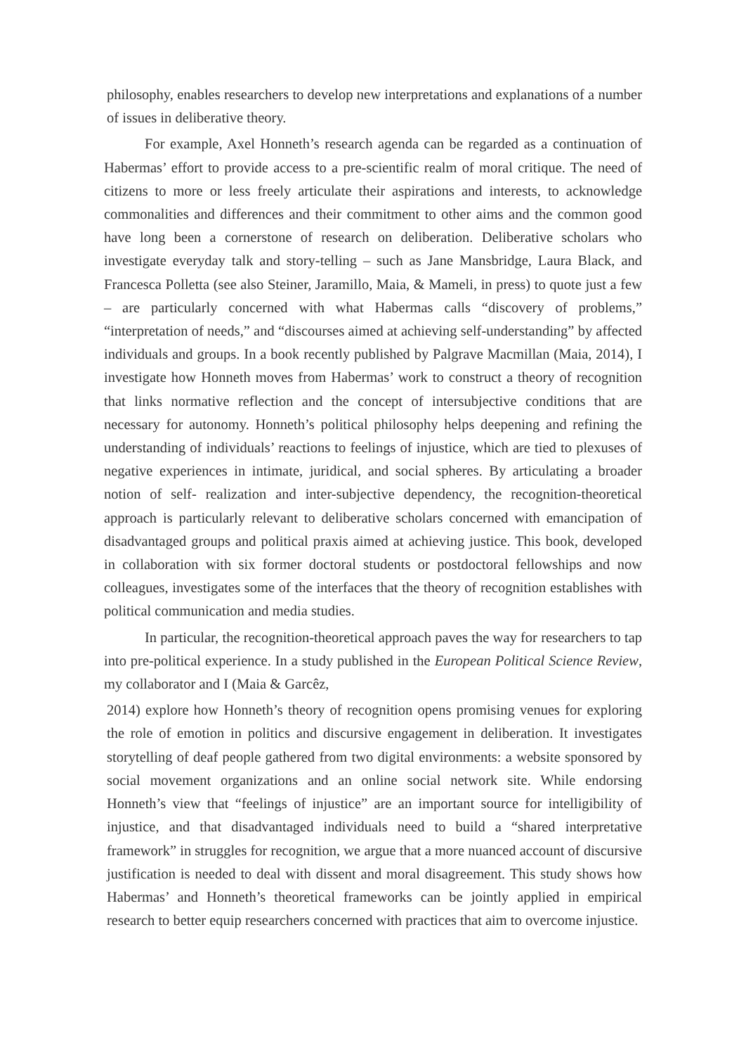philosophy, enables researchers to develop new interpretations and explanations of a number of issues in deliberative theory.
For example, Axel Honneth’s research agenda can be regarded as a continuation of Habermas’ effort to provide access to a pre-scientific realm of moral critique. The need of citizens to more or less freely articulate their aspirations and interests, to acknowledge commonalities and differences and their commitment to other aims and the common good have long been a cornerstone of research on deliberation. Deliberative scholars who investigate everyday talk and story-telling – such as Jane Mansbridge, Laura Black, and Francesca Polletta (see also Steiner, Jaramillo, Maia, & Mameli, in press) to quote just a few – are particularly concerned with what Habermas calls “discovery of problems,” “interpretation of needs,” and “discourses aimed at achieving self-understanding” by affected individuals and groups. In a book recently published by Palgrave Macmillan (Maia, 2014), I investigate how Honneth moves from Habermas’ work to construct a theory of recognition that links normative reflection and the concept of intersubjective conditions that are necessary for autonomy. Honneth’s political philosophy helps deepening and refining the understanding of individuals’ reactions to feelings of injustice, which are tied to plexuses of negative experiences in intimate, juridical, and social spheres. By articulating a broader notion of self- realization and inter-subjective dependency, the recognition-theoretical approach is particularly relevant to deliberative scholars concerned with emancipation of disadvantaged groups and political praxis aimed at achieving justice. This book, developed in collaboration with six former doctoral students or postdoctoral fellowships and now colleagues, investigates some of the interfaces that the theory of recognition establishes with political communication and media studies.
In particular, the recognition-theoretical approach paves the way for researchers to tap into pre-political experience. In a study published in the European Political Science Review, my collaborator and I (Maia & Garcêz,
2014) explore how Honneth’s theory of recognition opens promising venues for exploring the role of emotion in politics and discursive engagement in deliberation. It investigates storytelling of deaf people gathered from two digital environments: a website sponsored by social movement organizations and an online social network site. While endorsing Honneth’s view that “feelings of injustice” are an important source for intelligibility of injustice, and that disadvantaged individuals need to build a “shared interpretative framework” in struggles for recognition, we argue that a more nuanced account of discursive justification is needed to deal with dissent and moral disagreement. This study shows how Habermas’ and Honneth’s theoretical frameworks can be jointly applied in empirical research to better equip researchers concerned with practices that aim to overcome injustice.